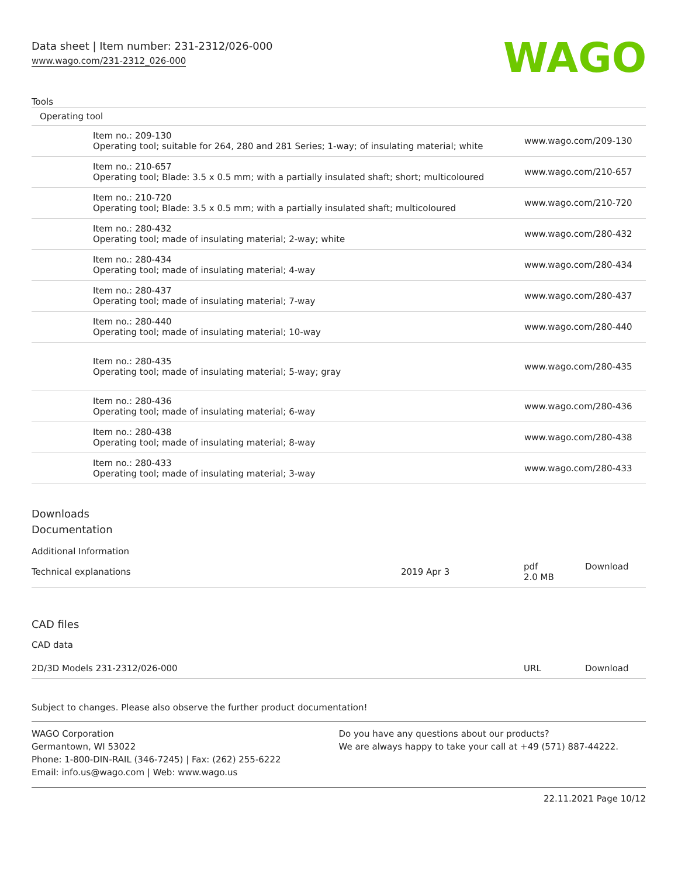Data sheet | Item number: 231-2312/026-000
www.wago.com/231-2312_026-000
WAGO
Tools
| Operating tool | | |
| | Item no.: 209-130 Operating tool; suitable for 264, 280 and 281 Series; 1-way; of insulating material; white | www.wago.com/209-130 |
| | Item no.: 210-657 Operating tool; Blade: 3.5 x 0.5 mm; with a partially insulated shaft; short; multicoloured | www.wago.com/210-657 |
| | Item no.: 210-720 Operating tool; Blade: 3.5 x 0.5 mm; with a partially insulated shaft; multicoloured | www.wago.com/210-720 |
| | Item no.: 280-432 Operating tool; made of insulating material; 2-way; white | www.wago.com/280-432 |
| | Item no.: 280-434 Operating tool; made of insulating material; 4-way | www.wago.com/280-434 |
| | Item no.: 280-437 Operating tool; made of insulating material; 7-way | www.wago.com/280-437 |
| | Item no.: 280-440 Operating tool; made of insulating material; 10-way | www.wago.com/280-440 |
| | Item no.: 280-435 Operating tool; made of insulating material; 5-way; gray | www.wago.com/280-435 |
| | Item no.: 280-436 Operating tool; made of insulating material; 6-way | www.wago.com/280-436 |
| | Item no.: 280-438 Operating tool; made of insulating material; 8-way | www.wago.com/280-438 |
| | Item no.: 280-433 Operating tool; made of insulating material; 3-way | www.wago.com/280-433 |
Downloads
Documentation
Additional Information
| Technical explanations | 2019 Apr 3 | pdf 2.0 MB | Download |
CAD files
CAD data
| 2D/3D Models 231-2312/026-000 | URL | Download |
Subject to changes. Please also observe the further product documentation!
WAGO Corporation
Germantown, WI 53022
Phone: 1-800-DIN-RAIL (346-7245) | Fax: (262) 255-6222
Email: info.us@wago.com | Web: www.wago.us
Do you have any questions about our products?
We are always happy to take your call at +49 (571) 887-44222.
22.11.2021 Page 10/12